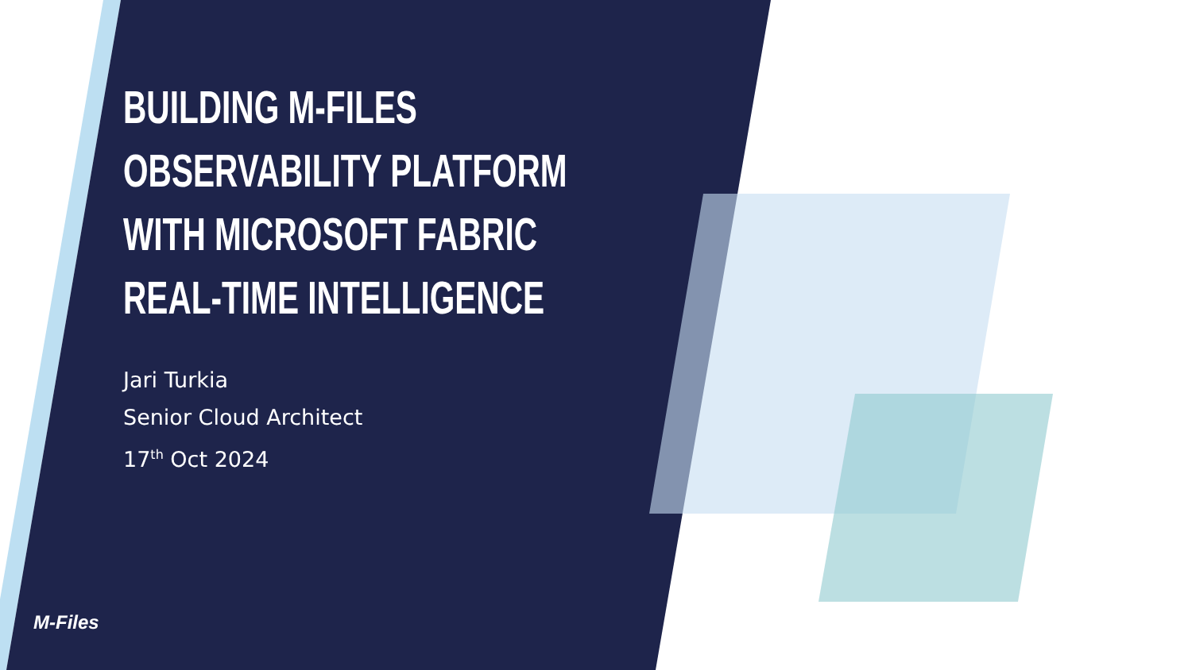BUILDING M-FILES
OBSERVABILITY PLATFORM
WITH MICROSOFT FABRIC
REAL-TIME INTELLIGENCE
Jari Turkia
Senior Cloud Architect
17<sup>th</sup> Oct 2024
M-Files